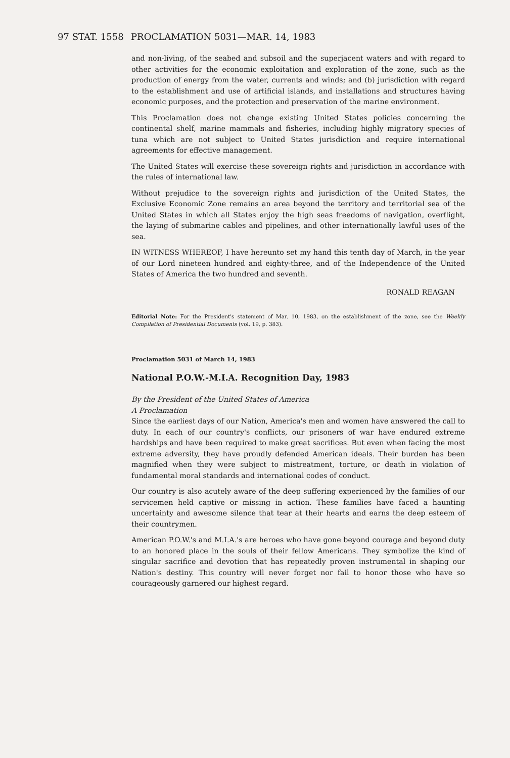97 STAT. 1558 PROCLAMATION 5031—MAR. 14, 1983
and non-living, of the seabed and subsoil and the superjacent waters and with regard to other activities for the economic exploitation and exploration of the zone, such as the production of energy from the water, currents and winds; and (b) jurisdiction with regard to the establishment and use of artificial islands, and installations and structures having economic purposes, and the protection and preservation of the marine environment.
This Proclamation does not change existing United States policies concerning the continental shelf, marine mammals and fisheries, including highly migratory species of tuna which are not subject to United States jurisdiction and require international agreements for effective management.
The United States will exercise these sovereign rights and jurisdiction in accordance with the rules of international law.
Without prejudice to the sovereign rights and jurisdiction of the United States, the Exclusive Economic Zone remains an area beyond the territory and territorial sea of the United States in which all States enjoy the high seas freedoms of navigation, overflight, the laying of submarine cables and pipelines, and other internationally lawful uses of the sea.
IN WITNESS WHEREOF, I have hereunto set my hand this tenth day of March, in the year of our Lord nineteen hundred and eighty-three, and of the Independence of the United States of America the two hundred and seventh.
RONALD REAGAN
Editorial Note: For the President's statement of Mar. 10, 1983, on the establishment of the zone, see the Weekly Compilation of Presidential Documents (vol. 19, p. 383).
Proclamation 5031 of March 14, 1983
National P.O.W.-M.I.A. Recognition Day, 1983
By the President of the United States of America
A Proclamation
Since the earliest days of our Nation, America's men and women have answered the call to duty. In each of our country's conflicts, our prisoners of war have endured extreme hardships and have been required to make great sacrifices. But even when facing the most extreme adversity, they have proudly defended American ideals. Their burden has been magnified when they were subject to mistreatment, torture, or death in violation of fundamental moral standards and international codes of conduct.
Our country is also acutely aware of the deep suffering experienced by the families of our servicemen held captive or missing in action. These families have faced a haunting uncertainty and awesome silence that tear at their hearts and earns the deep esteem of their countrymen.
American P.O.W.'s and M.I.A.'s are heroes who have gone beyond courage and beyond duty to an honored place in the souls of their fellow Americans. They symbolize the kind of singular sacrifice and devotion that has repeatedly proven instrumental in shaping our Nation's destiny. This country will never forget nor fail to honor those who have so courageously garnered our highest regard.